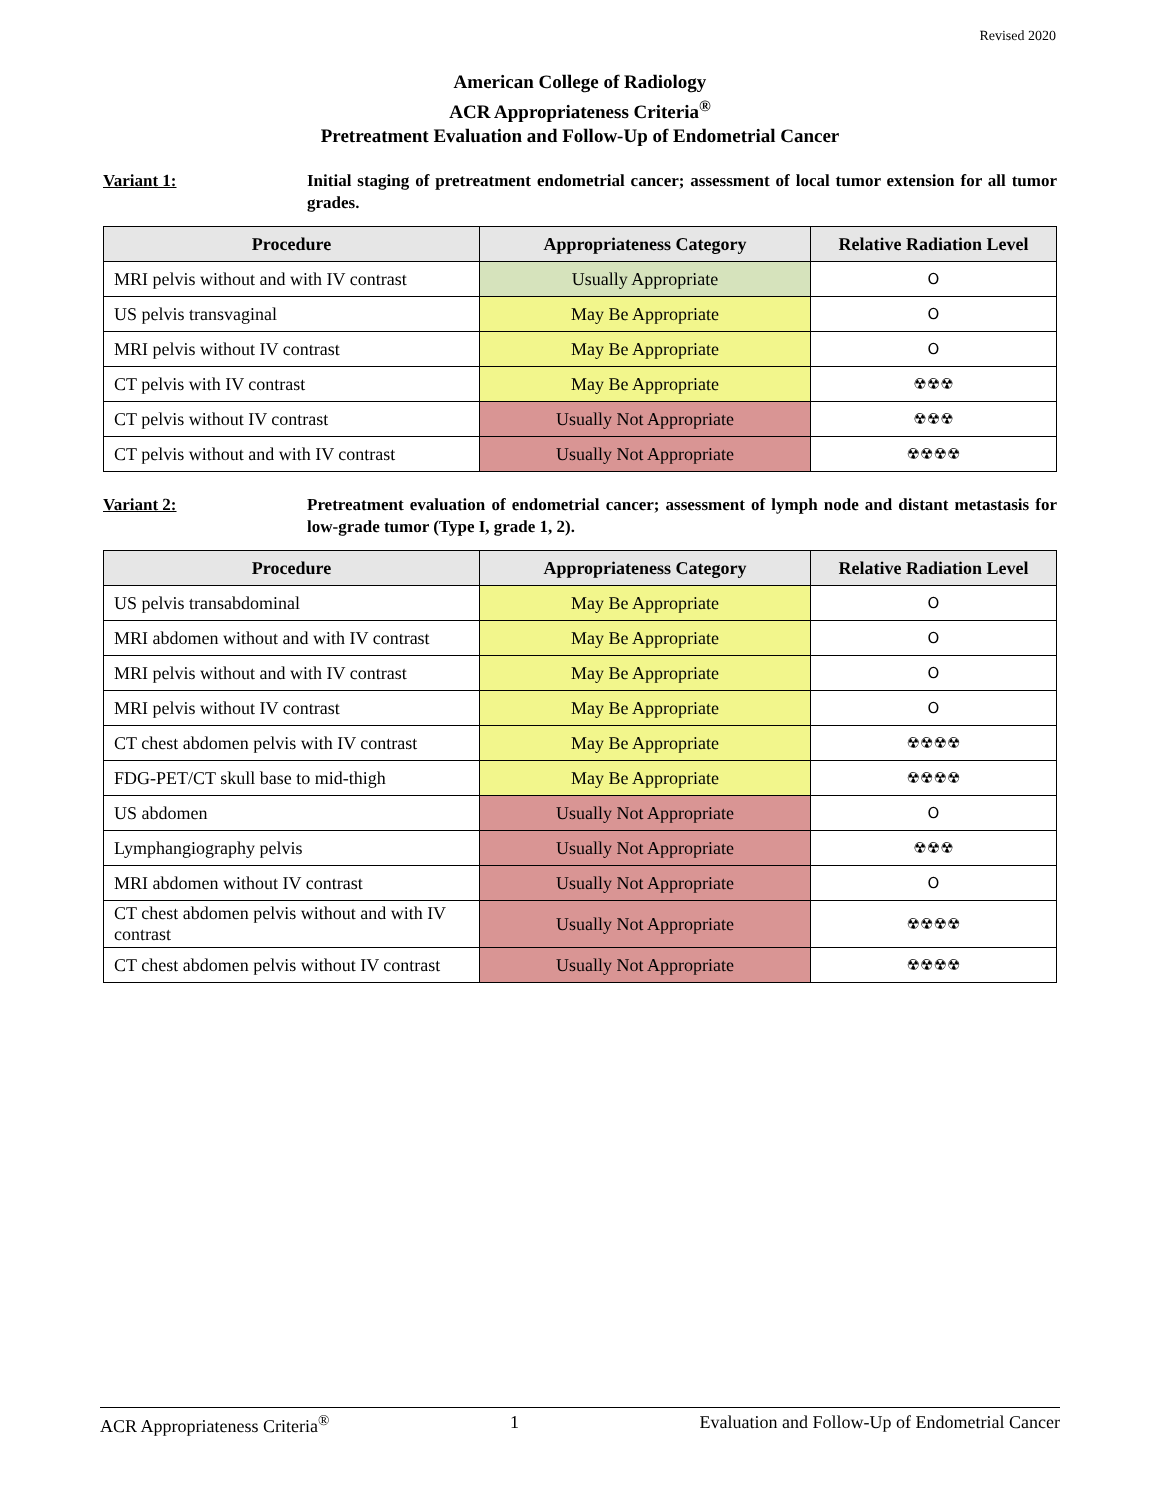Revised 2020
American College of Radiology
ACR Appropriateness Criteria<sup>®</sup>
Pretreatment Evaluation and Follow-Up of Endometrial Cancer
Variant 1: Initial staging of pretreatment endometrial cancer; assessment of local tumor extension for all tumor grades.
| Procedure | Appropriateness Category | Relative Radiation Level |
| --- | --- | --- |
| MRI pelvis without and with IV contrast | Usually Appropriate | O |
| US pelvis transvaginal | May Be Appropriate | O |
| MRI pelvis without IV contrast | May Be Appropriate | O |
| CT pelvis with IV contrast | May Be Appropriate | ☢☢☢ |
| CT pelvis without IV contrast | Usually Not Appropriate | ☢☢☢ |
| CT pelvis without and with IV contrast | Usually Not Appropriate | ☢☢☢☢ |
Variant 2: Pretreatment evaluation of endometrial cancer; assessment of lymph node and distant metastasis for low-grade tumor (Type I, grade 1, 2).
| Procedure | Appropriateness Category | Relative Radiation Level |
| --- | --- | --- |
| US pelvis transabdominal | May Be Appropriate | O |
| MRI abdomen without and with IV contrast | May Be Appropriate | O |
| MRI pelvis without and with IV contrast | May Be Appropriate | O |
| MRI pelvis without IV contrast | May Be Appropriate | O |
| CT chest abdomen pelvis with IV contrast | May Be Appropriate | ☢☢☢☢ |
| FDG-PET/CT skull base to mid-thigh | May Be Appropriate | ☢☢☢☢ |
| US abdomen | Usually Not Appropriate | O |
| Lymphangiography pelvis | Usually Not Appropriate | ☢☢☢ |
| MRI abdomen without IV contrast | Usually Not Appropriate | O |
| CT chest abdomen pelvis without and with IV contrast | Usually Not Appropriate | ☢☢☢☢ |
| CT chest abdomen pelvis without IV contrast | Usually Not Appropriate | ☢☢☢☢ |
ACR Appropriateness Criteria<sup>®</sup> 1 Evaluation and Follow-Up of Endometrial Cancer